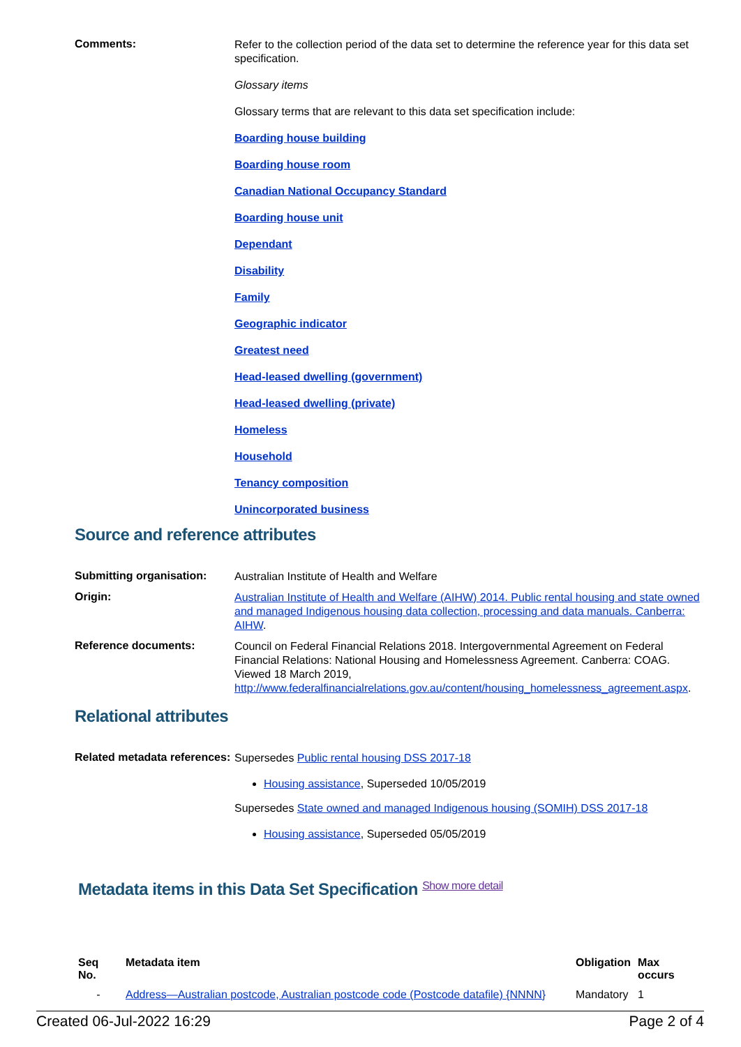Comments:
Refer to the collection period of the data set to determine the reference year for this data set specification.
Glossary items
Glossary terms that are relevant to this data set specification include:
Boarding house building
Boarding house room
Canadian National Occupancy Standard
Boarding house unit
Dependant
Disability
Family
Geographic indicator
Greatest need
Head-leased dwelling (government)
Head-leased dwelling (private)
Homeless
Household
Tenancy composition
Unincorporated business
Source and reference attributes
Submitting organisation:
Australian Institute of Health and Welfare
Origin:
Australian Institute of Health and Welfare (AIHW) 2014. Public rental housing and state owned and managed Indigenous housing data collection, processing and data manuals. Canberra: AIHW.
Reference documents:
Council on Federal Financial Relations 2018. Intergovernmental Agreement on Federal Financial Relations: National Housing and Homelessness Agreement. Canberra: COAG. Viewed 18 March 2019, http://www.federalfinancialrelations.gov.au/content/housing_homelessness_agreement.aspx.
Relational attributes
Related metadata references:
Supersedes Public rental housing DSS 2017-18
Housing assistance, Superseded 10/05/2019
Supersedes State owned and managed Indigenous housing (SOMIH) DSS 2017-18
Housing assistance, Superseded 05/05/2019
Metadata items in this Data Set Specification Show more detail
| Seq No. | Metadata item | Obligation | Max occurs |
| --- | --- | --- | --- |
| - | Address—Australian postcode, Australian postcode code (Postcode datafile) {NNNN} | Mandatory | 1 |
Created 06-Jul-2022 16:29 Page 2 of 4